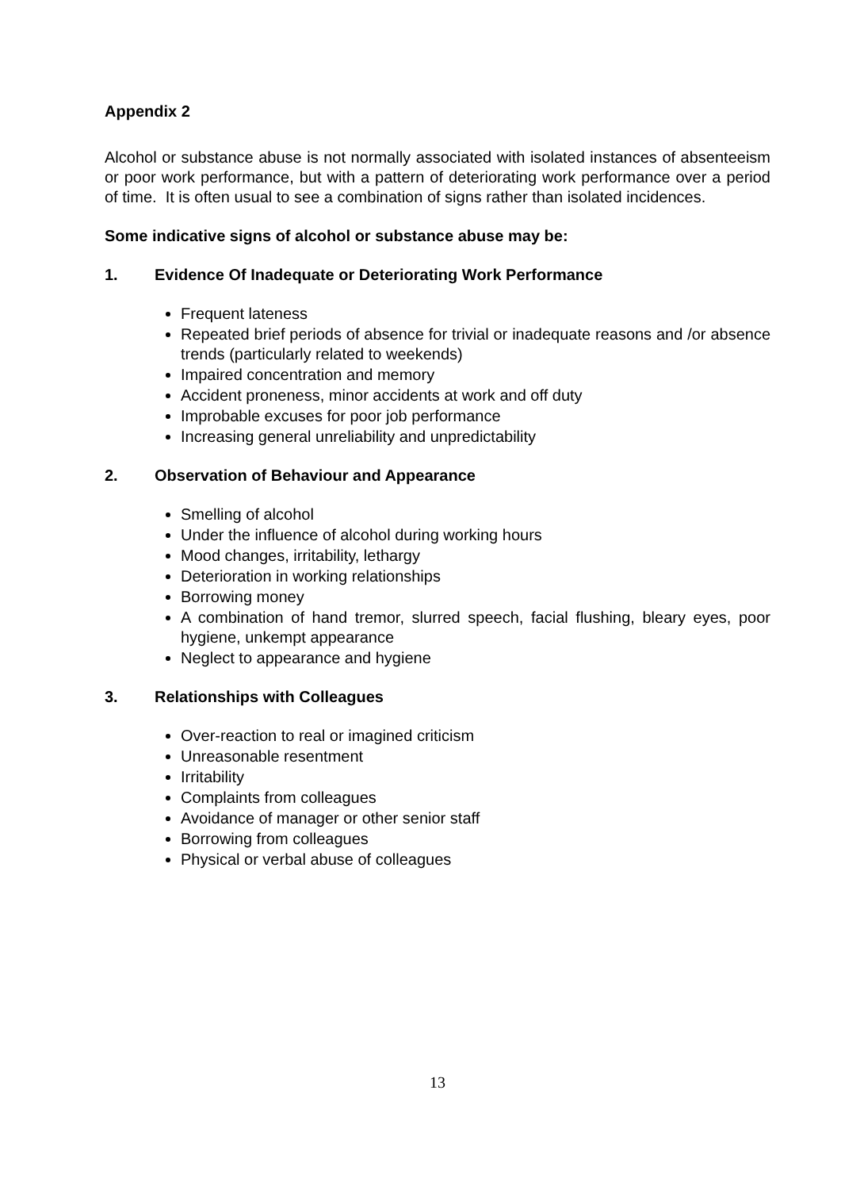Appendix 2
Alcohol or substance abuse is not normally associated with isolated instances of absenteeism or poor work performance, but with a pattern of deteriorating work performance over a period of time. It is often usual to see a combination of signs rather than isolated incidences.
Some indicative signs of alcohol or substance abuse may be:
1. Evidence Of Inadequate or Deteriorating Work Performance
Frequent lateness
Repeated brief periods of absence for trivial or inadequate reasons and /or absence trends (particularly related to weekends)
Impaired concentration and memory
Accident proneness, minor accidents at work and off duty
Improbable excuses for poor job performance
Increasing general unreliability and unpredictability
2. Observation of Behaviour and Appearance
Smelling of alcohol
Under the influence of alcohol during working hours
Mood changes, irritability, lethargy
Deterioration in working relationships
Borrowing money
A combination of hand tremor, slurred speech, facial flushing, bleary eyes, poor hygiene, unkempt appearance
Neglect to appearance and hygiene
3. Relationships with Colleagues
Over-reaction to real or imagined criticism
Unreasonable resentment
Irritability
Complaints from colleagues
Avoidance of manager or other senior staff
Borrowing from colleagues
Physical or verbal abuse of colleagues
13